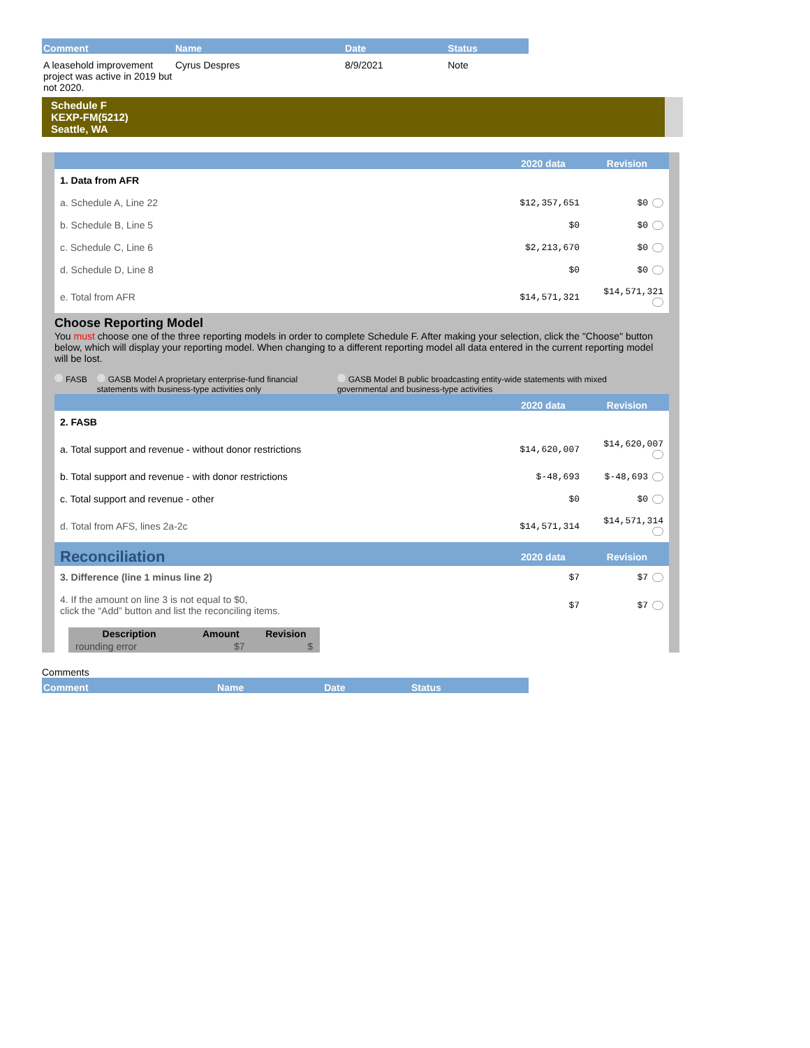| Comment | Name | Date | Status |
| --- | --- | --- | --- |
| A leasehold improvement project was active in 2019 but not 2020. | Cyrus Despres | 8/9/2021 | Note |
Schedule F
KEXP-FM(5212)
Seattle, WA
| | 2020 data | Revision |
| --- | --- | --- |
| 1. Data from AFR | | |
| a. Schedule A, Line 22 | $12,357,651 | $0 |
| b. Schedule B, Line 5 | $0 | $0 |
| c. Schedule C, Line 6 | $2,213,670 | $0 |
| d. Schedule D, Line 8 | $0 | $0 |
| e. Total from AFR | $14,571,321 | $14,571,321 |
Choose Reporting Model
You must choose one of the three reporting models in order to complete Schedule F. After making your selection, click the "Choose" button below, which will display your reporting model. When changing to a different reporting model all data entered in the current reporting model will be lost.
FASB GASB Model A proprietary enterprise-fund financial statements with business-type activities only GASB Model B public broadcasting entity-wide statements with mixed governmental and business-type activities
| | 2020 data | Revision |
| --- | --- | --- |
| 2. FASB | | |
| a. Total support and revenue - without donor restrictions | $14,620,007 | $14,620,007 |
| b. Total support and revenue - with donor restrictions | $-48,693 | $-48,693 |
| c. Total support and revenue - other | $0 | $0 |
| d. Total from AFS, lines 2a-2c | $14,571,314 | $14,571,314 |
| Reconciliation | 2020 data | Revision |
| 3. Difference (line 1 minus line 2) | $7 | $7 |
| 4. If the amount on line 3 is not equal to $0, click the “Add” button and list the reconciling items. | $7 | $7 |
| Description | Amount | Revision |
| --- | --- | --- |
| rounding error | $7 | $ |
Comments
| Comment | Name | Date | Status |
| --- | --- | --- | --- |